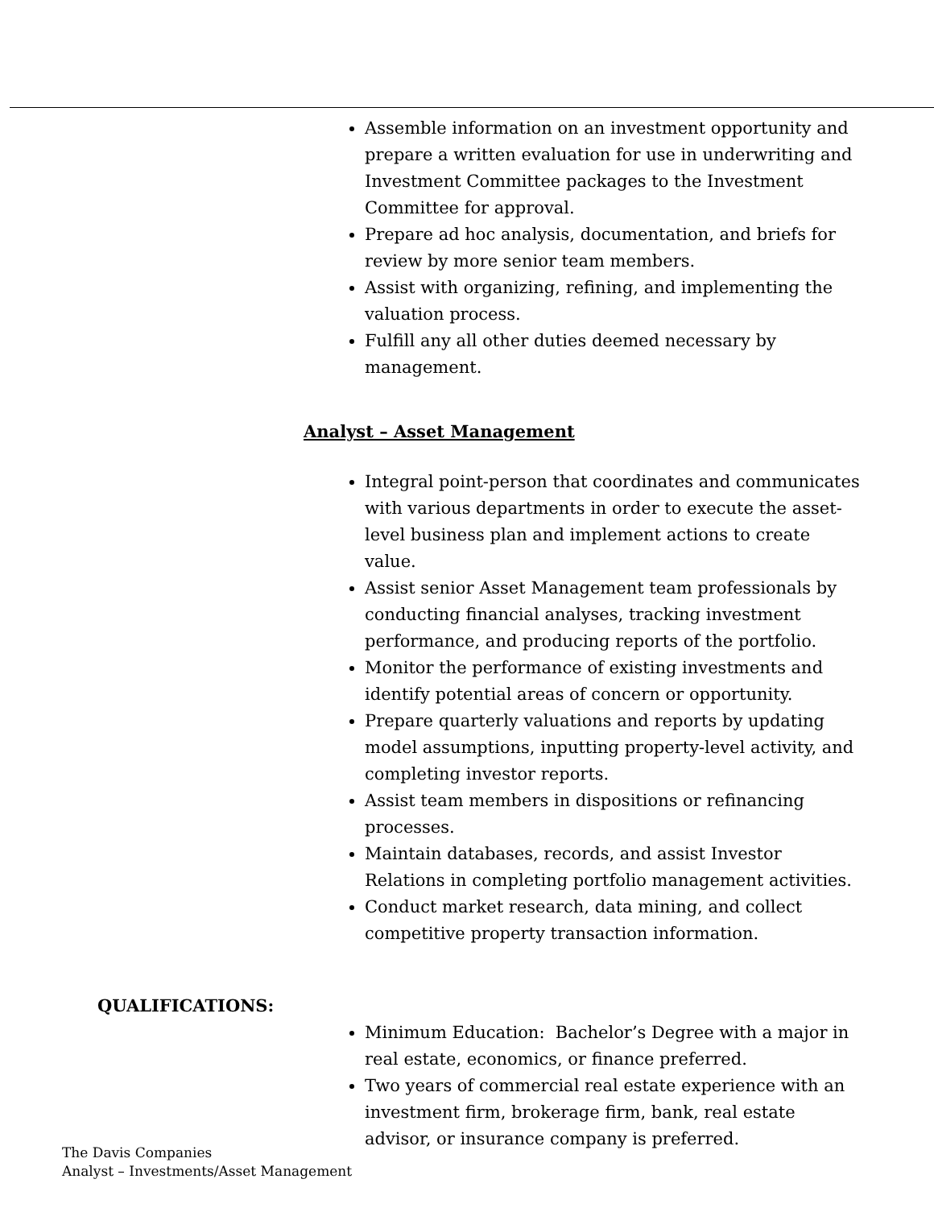Assemble information on an investment opportunity and prepare a written evaluation for use in underwriting and Investment Committee packages to the Investment Committee for approval.
Prepare ad hoc analysis, documentation, and briefs for review by more senior team members.
Assist with organizing, refining, and implementing the valuation process.
Fulfill any all other duties deemed necessary by management.
Analyst – Asset Management
Integral point-person that coordinates and communicates with various departments in order to execute the asset-level business plan and implement actions to create value.
Assist senior Asset Management team professionals by conducting financial analyses, tracking investment performance, and producing reports of the portfolio.
Monitor the performance of existing investments and identify potential areas of concern or opportunity.
Prepare quarterly valuations and reports by updating model assumptions, inputting property-level activity, and completing investor reports.
Assist team members in dispositions or refinancing processes.
Maintain databases, records, and assist Investor Relations in completing portfolio management activities.
Conduct market research, data mining, and collect competitive property transaction information.
QUALIFICATIONS:
Minimum Education: Bachelor’s Degree with a major in real estate, economics, or finance preferred.
Two years of commercial real estate experience with an investment firm, brokerage firm, bank, real estate advisor, or insurance company is preferred.
The Davis Companies
Analyst – Investments/Asset Management